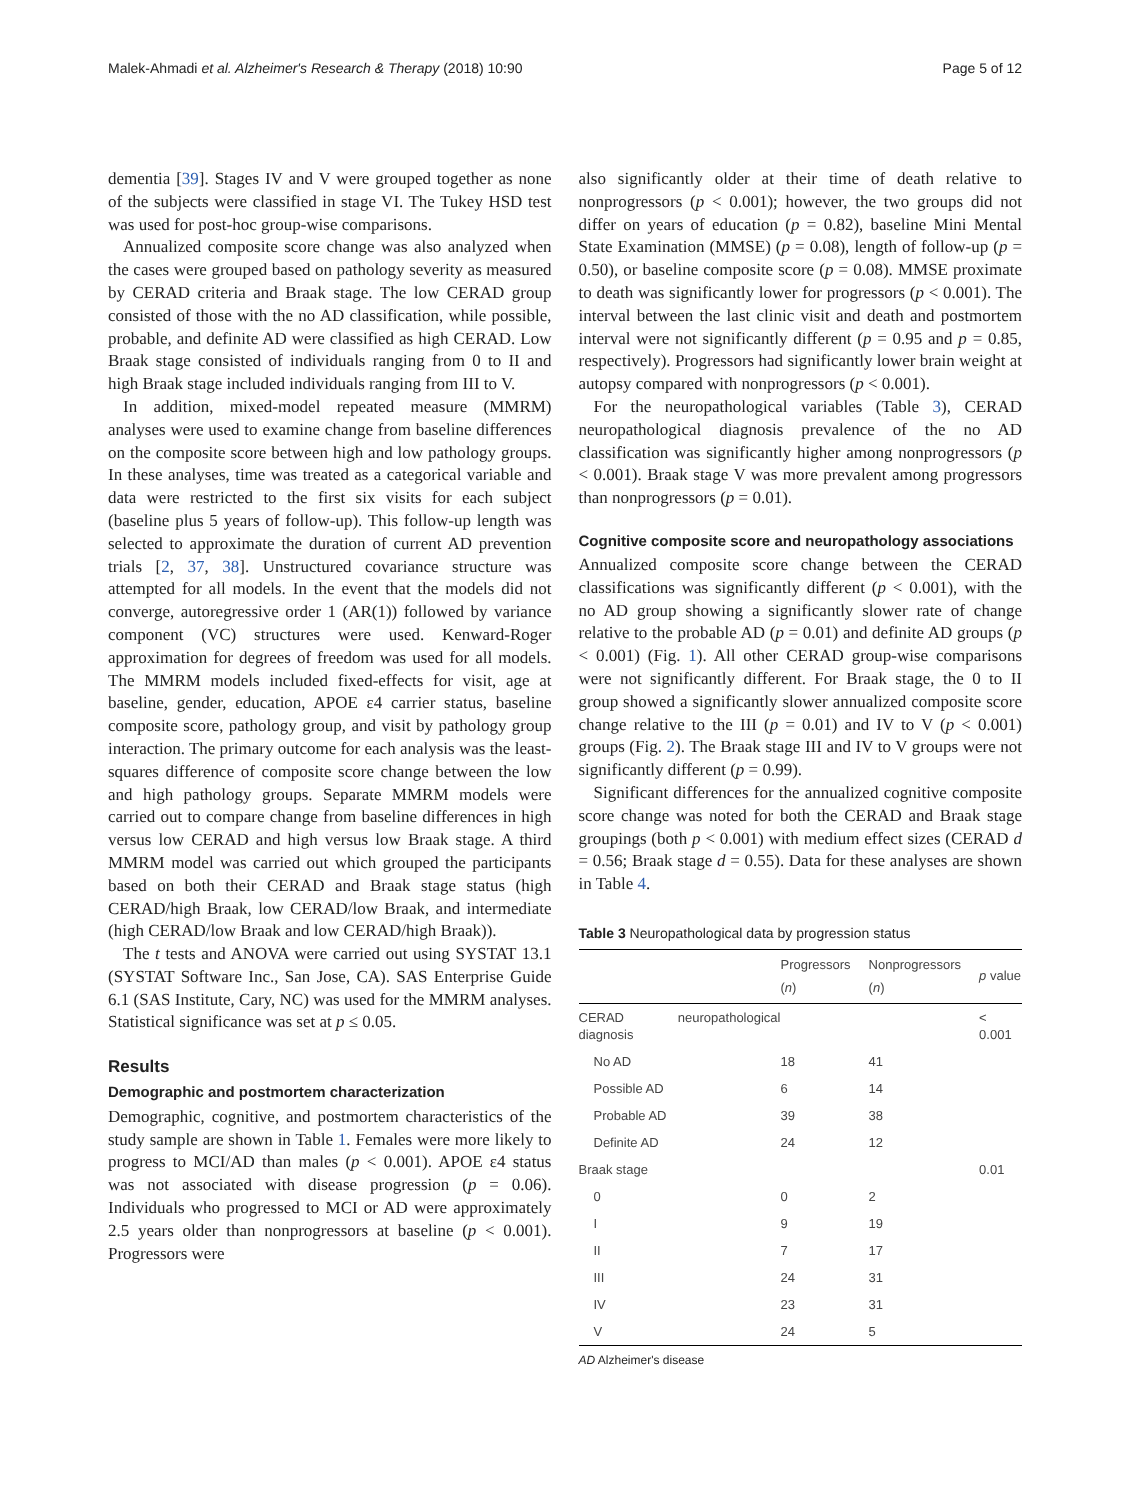Malek-Ahmadi et al. Alzheimer's Research & Therapy (2018) 10:90 Page 5 of 12
dementia [39]. Stages IV and V were grouped together as none of the subjects were classified in stage VI. The Tukey HSD test was used for post-hoc group-wise comparisons.
Annualized composite score change was also analyzed when the cases were grouped based on pathology severity as measured by CERAD criteria and Braak stage. The low CERAD group consisted of those with the no AD classification, while possible, probable, and definite AD were classified as high CERAD. Low Braak stage consisted of individuals ranging from 0 to II and high Braak stage included individuals ranging from III to V.
In addition, mixed-model repeated measure (MMRM) analyses were used to examine change from baseline differences on the composite score between high and low pathology groups. In these analyses, time was treated as a categorical variable and data were restricted to the first six visits for each subject (baseline plus 5 years of follow-up). This follow-up length was selected to approximate the duration of current AD prevention trials [2, 37, 38]. Unstructured covariance structure was attempted for all models. In the event that the models did not converge, autoregressive order 1 (AR(1)) followed by variance component (VC) structures were used. Kenward-Roger approximation for degrees of freedom was used for all models. The MMRM models included fixed-effects for visit, age at baseline, gender, education, APOE ε4 carrier status, baseline composite score, pathology group, and visit by pathology group interaction. The primary outcome for each analysis was the least-squares difference of composite score change between the low and high pathology groups. Separate MMRM models were carried out to compare change from baseline differences in high versus low CERAD and high versus low Braak stage. A third MMRM model was carried out which grouped the participants based on both their CERAD and Braak stage status (high CERAD/high Braak, low CERAD/low Braak, and intermediate (high CERAD/low Braak and low CERAD/high Braak)).
The t tests and ANOVA were carried out using SYSTAT 13.1 (SYSTAT Software Inc., San Jose, CA). SAS Enterprise Guide 6.1 (SAS Institute, Cary, NC) was used for the MMRM analyses. Statistical significance was set at p ≤ 0.05.
Results
Demographic and postmortem characterization
Demographic, cognitive, and postmortem characteristics of the study sample are shown in Table 1. Females were more likely to progress to MCI/AD than males (p < 0.001). APOE ε4 status was not associated with disease progression (p = 0.06). Individuals who progressed to MCI or AD were approximately 2.5 years older than nonprogressors at baseline (p < 0.001). Progressors were
also significantly older at their time of death relative to nonprogressors (p < 0.001); however, the two groups did not differ on years of education (p = 0.82), baseline Mini Mental State Examination (MMSE) (p = 0.08), length of follow-up (p = 0.50), or baseline composite score (p = 0.08). MMSE proximate to death was significantly lower for progressors (p < 0.001). The interval between the last clinic visit and death and postmortem interval were not significantly different (p = 0.95 and p = 0.85, respectively). Progressors had significantly lower brain weight at autopsy compared with nonprogressors (p < 0.001).
For the neuropathological variables (Table 3), CERAD neuropathological diagnosis prevalence of the no AD classification was significantly higher among nonprogressors (p < 0.001). Braak stage V was more prevalent among progressors than nonprogressors (p = 0.01).
Cognitive composite score and neuropathology associations
Annualized composite score change between the CERAD classifications was significantly different (p < 0.001), with the no AD group showing a significantly slower rate of change relative to the probable AD (p = 0.01) and definite AD groups (p < 0.001) (Fig. 1). All other CERAD group-wise comparisons were not significantly different. For Braak stage, the 0 to II group showed a significantly slower annualized composite score change relative to the III (p = 0.01) and IV to V (p < 0.001) groups (Fig. 2). The Braak stage III and IV to V groups were not significantly different (p = 0.99).
Significant differences for the annualized cognitive composite score change was noted for both the CERAD and Braak stage groupings (both p < 0.001) with medium effect sizes (CERAD d = 0.56; Braak stage d = 0.55). Data for these analyses are shown in Table 4.
Table 3 Neuropathological data by progression status
| | Progressors ( n ) | Nonprogressors ( n ) | p value |
| --- | --- | --- | --- |
| CERAD neuropathological diagnosis | | | < 0.001 |
| No AD | 18 | 41 | |
| Possible AD | 6 | 14 | |
| Probable AD | 39 | 38 | |
| Definite AD | 24 | 12 | |
| Braak stage | | | 0.01 |
| 0 | 0 | 2 | |
| I | 9 | 19 | |
| II | 7 | 17 | |
| III | 24 | 31 | |
| IV | 23 | 31 | |
| V | 24 | 5 | |
AD Alzheimer's disease